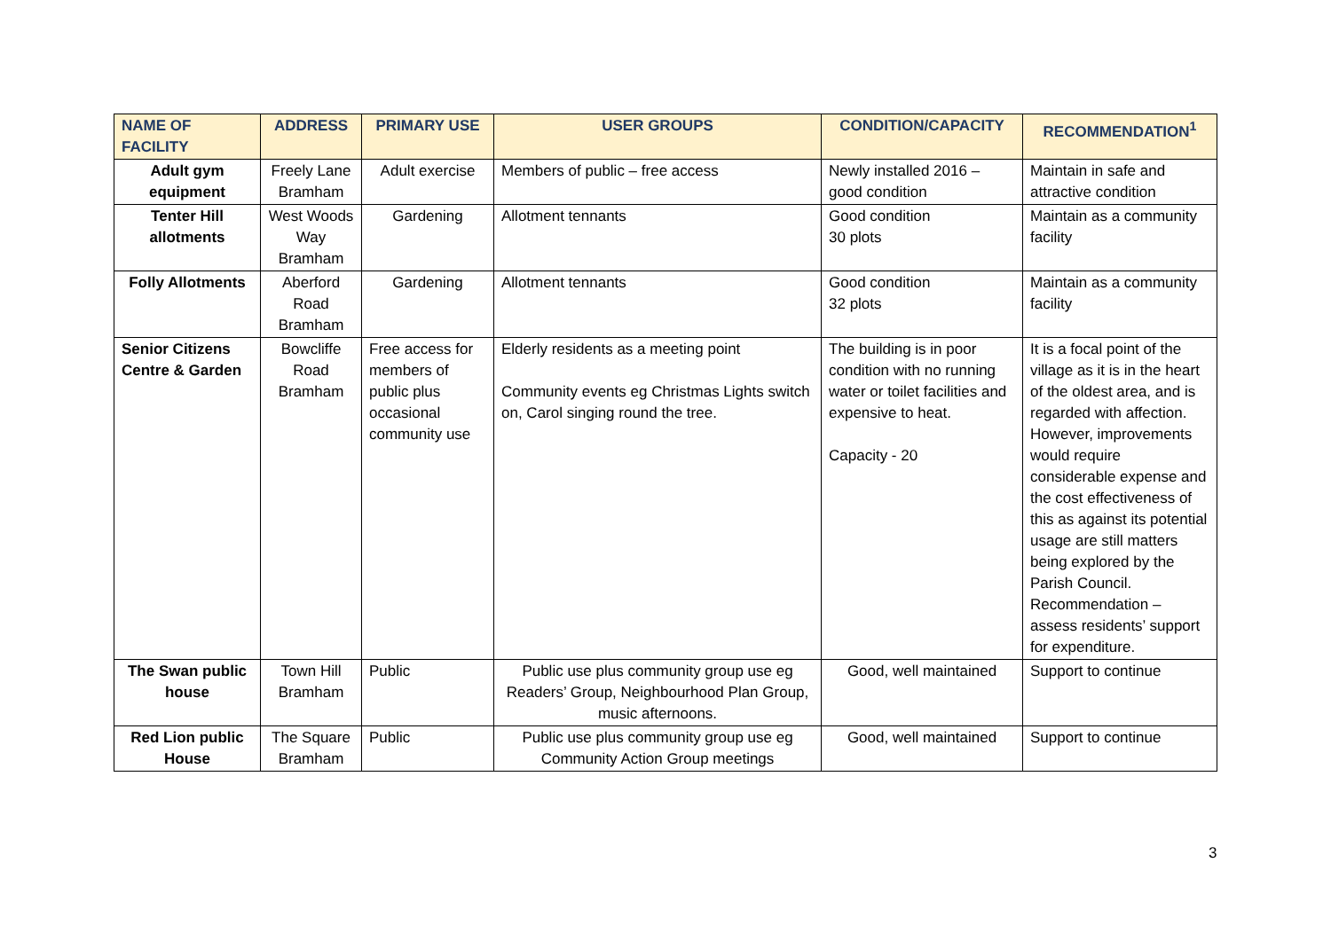| NAME OF FACILITY | ADDRESS | PRIMARY USE | USER GROUPS | CONDITION/CAPACITY | RECOMMENDATION<sup>1</sup> |
| --- | --- | --- | --- | --- | --- |
| Adult gym equipment | Freely Lane Bramham | Adult exercise | Members of public – free access | Newly installed 2016 – good condition | Maintain in safe and attractive condition |
| Tenter Hill allotments | West Woods Way Bramham | Gardening | Allotment tennants | Good condition 30 plots | Maintain as a community facility |
| Folly Allotments | Aberford Road Bramham | Gardening | Allotment tennants | Good condition 32 plots | Maintain as a community facility |
| Senior Citizens Centre & Garden | Bowcliffe Road Bramham | Free access for members of public plus occasional community use | Elderly residents as a meeting point Community events eg Christmas Lights switch on, Carol singing round the tree. | The building is in poor condition with no running water or toilet facilities and expensive to heat. Capacity - 20 | It is a focal point of the village as it is in the heart of the oldest area, and is regarded with affection. However, improvements would require considerable expense and the cost effectiveness of this as against its potential usage are still matters being explored by the Parish Council. Recommendation – assess residents’ support for expenditure. |
| The Swan public house | Town Hill Bramham | Public | Public use plus community group use eg Readers’ Group, Neighbourhood Plan Group, music afternoons. | Good, well maintained | Support to continue |
| Red Lion public House | The Square Bramham | Public | Public use plus community group use eg Community Action Group meetings | Good, well maintained | Support to continue |
3